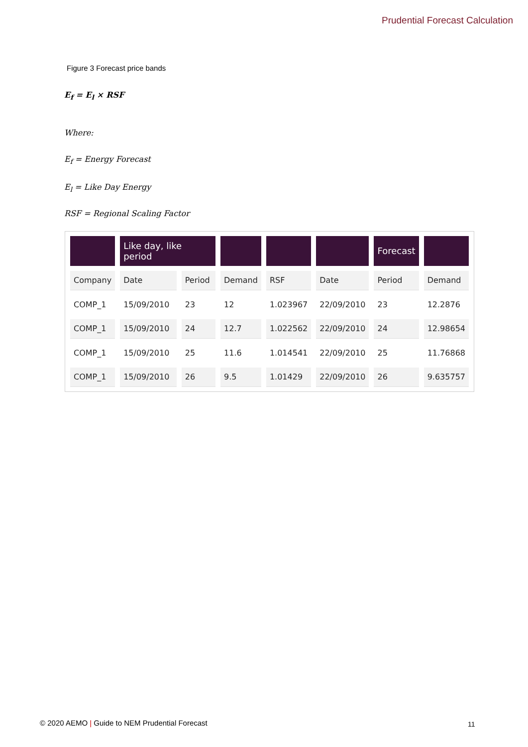Prudential Forecast Calculation
Figure 3 Forecast price bands
E<sub>f</sub> = E<sub>l</sub> × RSF
Where:
E<sub>f</sub> = Energy Forecast
E<sub>l</sub> = Like Day Energy
RSF = Regional Scaling Factor
| | Like day, like period | | | | | Forecast | |
| --- | --- | --- | --- | --- | --- | --- | --- |
| Company | Date | Period | Demand | RSF | Date | Period | Demand |
| COMP_1 | 15/09/2010 | 23 | 12 | 1.023967 | 22/09/2010 | 23 | 12.2876 |
| COMP_1 | 15/09/2010 | 24 | 12.7 | 1.022562 | 22/09/2010 | 24 | 12.98654 |
| COMP_1 | 15/09/2010 | 25 | 11.6 | 1.014541 | 22/09/2010 | 25 | 11.76868 |
| COMP_1 | 15/09/2010 | 26 | 9.5 | 1.01429 | 22/09/2010 | 26 | 9.635757 |
© 2020 AEMO | Guide to NEM Prudential Forecast
11